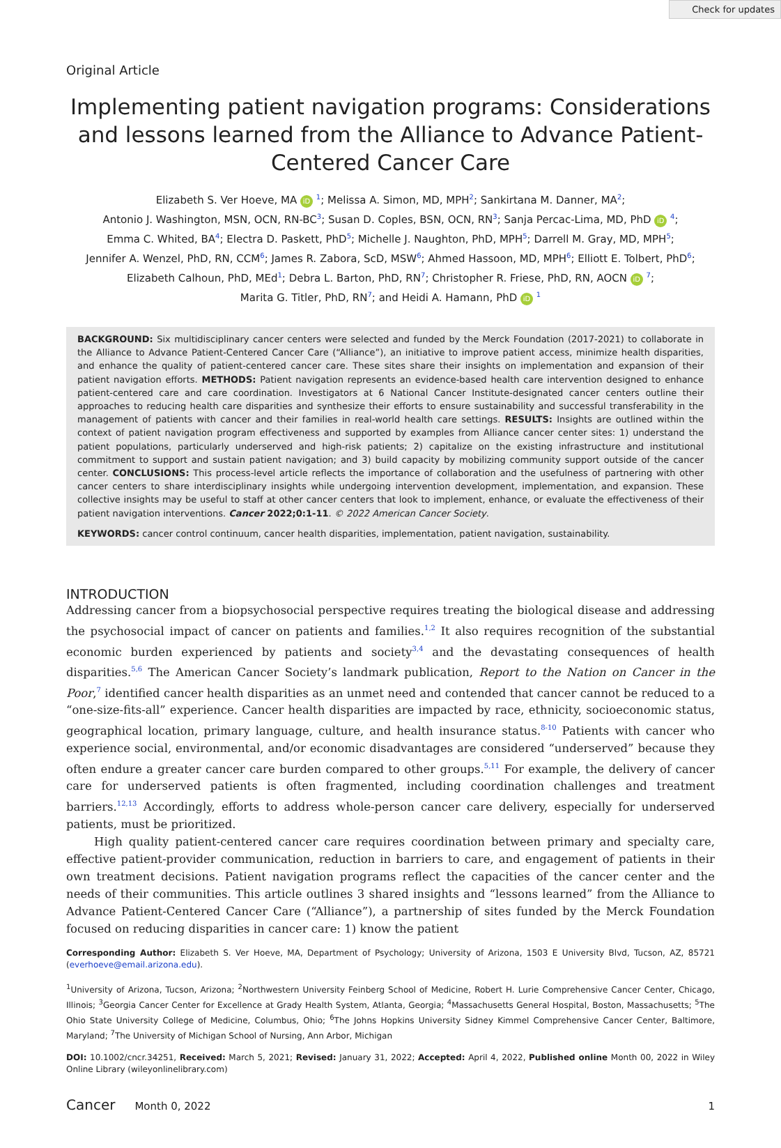Check for updates
Original Article
Implementing patient navigation programs: Considerations and lessons learned from the Alliance to Advance Patient-Centered Cancer Care
Elizabeth S. Ver Hoeve, MA iD <sup>1</sup>; Melissa A. Simon, MD, MPH<sup>2</sup>; Sankirtana M. Danner, MA<sup>2</sup>;
Antonio J. Washington, MSN, OCN, RN-BC<sup>3</sup>; Susan D. Coples, BSN, OCN, RN<sup>3</sup>; Sanja Percac-Lima, MD, PhD iD <sup>4</sup>;
Emma C. Whited, BA<sup>4</sup>; Electra D. Paskett, PhD<sup>5</sup>; Michelle J. Naughton, PhD, MPH<sup>5</sup>; Darrell M. Gray, MD, MPH<sup>5</sup>;
Jennifer A. Wenzel, PhD, RN, CCM<sup>6</sup>; James R. Zabora, ScD, MSW<sup>6</sup>; Ahmed Hassoon, MD, MPH<sup>6</sup>; Elliott E. Tolbert, PhD<sup>6</sup>;
Elizabeth Calhoun, PhD, MEd<sup>1</sup>; Debra L. Barton, PhD, RN<sup>7</sup>; Christopher R. Friese, PhD, RN, AOCN iD <sup>7</sup>;
Marita G. Titler, PhD, RN<sup>7</sup>; and Heidi A. Hamann, PhD iD <sup>1</sup>
BACKGROUND: Six multidisciplinary cancer centers were selected and funded by the Merck Foundation (2017-2021) to collaborate in the Alliance to Advance Patient-Centered Cancer Care (“Alliance”), an initiative to improve patient access, minimize health disparities, and enhance the quality of patient-centered cancer care. These sites share their insights on implementation and expansion of their patient navigation efforts. METHODS: Patient navigation represents an evidence-based health care intervention designed to enhance patient-centered care and care coordination. Investigators at 6 National Cancer Institute-designated cancer centers outline their approaches to reducing health care disparities and synthesize their efforts to ensure sustainability and successful transferability in the management of patients with cancer and their families in real-world health care settings. RESULTS: Insights are outlined within the context of patient navigation program effectiveness and supported by examples from Alliance cancer center sites: 1) understand the patient populations, particularly underserved and high-risk patients; 2) capitalize on the existing infrastructure and institutional commitment to support and sustain patient navigation; and 3) build capacity by mobilizing community support outside of the cancer center. CONCLUSIONS: This process-level article reflects the importance of collaboration and the usefulness of partnering with other cancer centers to share interdisciplinary insights while undergoing intervention development, implementation, and expansion. These collective insights may be useful to staff at other cancer centers that look to implement, enhance, or evaluate the effectiveness of their patient navigation interventions. Cancer 2022;0:1-11. © 2022 American Cancer Society.
KEYWORDS: cancer control continuum, cancer health disparities, implementation, patient navigation, sustainability.
INTRODUCTION
Addressing cancer from a biopsychosocial perspective requires treating the biological disease and addressing the psychosocial impact of cancer on patients and families.<sup>1,2</sup> It also requires recognition of the substantial economic burden experienced by patients and society<sup>3,4</sup> and the devastating consequences of health disparities.<sup>5,6</sup> The American Cancer Society’s landmark publication, Report to the Nation on Cancer in the Poor,<sup>7</sup> identified cancer health disparities as an unmet need and contended that cancer cannot be reduced to a “one-size-fits-all” experience. Cancer health disparities are impacted by race, ethnicity, socioeconomic status, geographical location, primary language, culture, and health insurance status.<sup>8-10</sup> Patients with cancer who experience social, environmental, and/or economic disadvantages are considered “underserved” because they often endure a greater cancer care burden compared to other groups.<sup>5,11</sup> For example, the delivery of cancer care for underserved patients is often fragmented, including coordination challenges and treatment barriers.<sup>12,13</sup> Accordingly, efforts to address whole-person cancer care delivery, especially for underserved patients, must be prioritized.
High quality patient-centered cancer care requires coordination between primary and specialty care, effective patient-provider communication, reduction in barriers to care, and engagement of patients in their own treatment decisions. Patient navigation programs reflect the capacities of the cancer center and the needs of their communities. This article outlines 3 shared insights and “lessons learned” from the Alliance to Advance Patient-Centered Cancer Care (“Alliance”), a partnership of sites funded by the Merck Foundation focused on reducing disparities in cancer care: 1) know the patient
Corresponding Author: Elizabeth S. Ver Hoeve, MA, Department of Psychology; University of Arizona, 1503 E University Blvd, Tucson, AZ, 85721 (everhoeve@email.arizona.edu).
<sup>1</sup> University of Arizona, Tucson, Arizona; <sup>2</sup>Northwestern University Feinberg School of Medicine, Robert H. Lurie Comprehensive Cancer Center, Chicago, Illinois; <sup>3</sup>Georgia Cancer Center for Excellence at Grady Health System, Atlanta, Georgia; <sup>4</sup>Massachusetts General Hospital, Boston, Massachusetts; <sup>5</sup>The Ohio State University College of Medicine, Columbus, Ohio; <sup>6</sup>The Johns Hopkins University Sidney Kimmel Comprehensive Cancer Center, Baltimore, Maryland; <sup>7</sup>The University of Michigan School of Nursing, Ann Arbor, Michigan
DOI: 10.1002/cncr.34251, Received: March 5, 2021; Revised: January 31, 2022; Accepted: April 4, 2022, Published online Month 00, 2022 in Wiley Online Library (wileyonlinelibrary.com)
Cancer Month 0, 2022 1